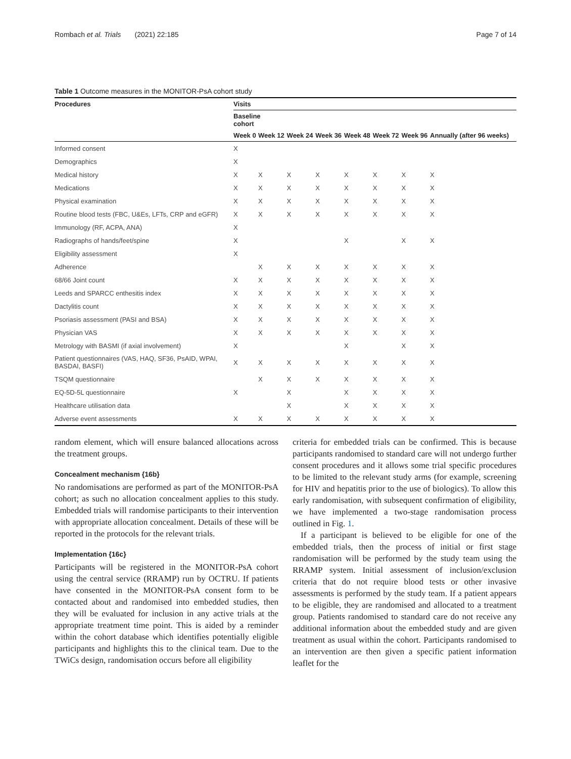Rombach et al. Trials (2021) 22:185 Page 7 of 14
Table 1 Outcome measures in the MONITOR-PsA cohort study
| Procedures | Visits | | | | | | | |
| --- | --- | --- | --- | --- | --- | --- | --- | --- |
| | Baseline cohort | | | | | | | |
| | Week 0 | Week 12 | Week 24 | Week 36 | Week 48 | Week 72 | Week 96 | Annually (after 96 weeks) |
| Informed consent | X | | | | | | | |
| Demographics | X | | | | | | | |
| Medical history | X | X | X | X | X | X | X | X |
| Medications | X | X | X | X | X | X | X | X |
| Physical examination | X | X | X | X | X | X | X | X |
| Routine blood tests (FBC, U&Es, LFTs, CRP and eGFR) | X | X | X | X | X | X | X | X |
| Immunology (RF, ACPA, ANA) | X | | | | | | | |
| Radiographs of hands/feet/spine | X | | | | X | | X | X |
| Eligibility assessment | X | | | | | | | |
| Adherence | | X | X | X | X | X | X | X |
| 68/66 Joint count | X | X | X | X | X | X | X | X |
| Leeds and SPARCC enthesitis index | X | X | X | X | X | X | X | X |
| Dactylitis count | X | X | X | X | X | X | X | X |
| Psoriasis assessment (PASI and BSA) | X | X | X | X | X | X | X | X |
| Physician VAS | X | X | X | X | X | X | X | X |
| Metrology with BASMI (if axial involvement) | X | | | | X | | X | X |
| Patient questionnaires (VAS, HAQ, SF36, PsAID, WPAI, BASDAI, BASFI) | X | X | X | X | X | X | X | X |
| TSQM questionnaire | | X | X | X | X | X | X | X |
| EQ-5D-5L questionnaire | X | | X | | X | X | X | X |
| Healthcare utilisation data | | | X | | X | X | X | X |
| Adverse event assessments | X | X | X | X | X | X | X | X |
random element, which will ensure balanced allocations across the treatment groups.
Concealment mechanism {16b}
No randomisations are performed as part of the MONITOR-PsA cohort; as such no allocation concealment applies to this study. Embedded trials will randomise participants to their intervention with appropriate allocation concealment. Details of these will be reported in the protocols for the relevant trials.
Implementation {16c}
Participants will be registered in the MONITOR-PsA cohort using the central service (RRAMP) run by OCTRU. If patients have consented in the MONITOR-PsA consent form to be contacted about and randomised into embedded studies, then they will be evaluated for inclusion in any active trials at the appropriate treatment time point. This is aided by a reminder within the cohort database which identifies potentially eligible participants and highlights this to the clinical team. Due to the TWiCs design, randomisation occurs before all eligibility
criteria for embedded trials can be confirmed. This is because participants randomised to standard care will not undergo further consent procedures and it allows some trial specific procedures to be limited to the relevant study arms (for example, screening for HIV and hepatitis prior to the use of biologics). To allow this early randomisation, with subsequent confirmation of eligibility, we have implemented a two-stage randomisation process outlined in Fig. 1.
If a participant is believed to be eligible for one of the embedded trials, then the process of initial or first stage randomisation will be performed by the study team using the RRAMP system. Initial assessment of inclusion/exclusion criteria that do not require blood tests or other invasive assessments is performed by the study team. If a patient appears to be eligible, they are randomised and allocated to a treatment group. Patients randomised to standard care do not receive any additional information about the embedded study and are given treatment as usual within the cohort. Participants randomised to an intervention are then given a specific patient information leaflet for the